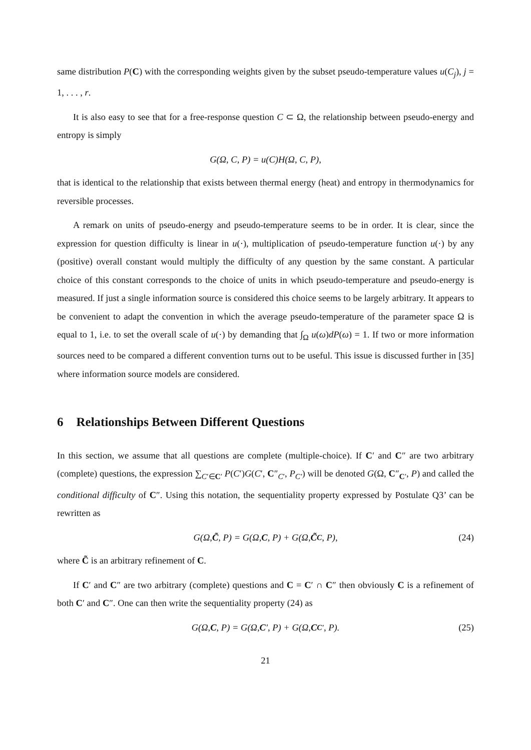same distribution P(C) with the corresponding weights given by the subset pseudo-temperature values u(C<sub>j</sub>), j = 1, . . . , r.
It is also easy to see that for a free-response question C ⊂ Ω, the relationship between pseudo-energy and entropy is simply
G(Ω, C, P) = u(C)H(Ω, C, P),
that is identical to the relationship that exists between thermal energy (heat) and entropy in thermodynamics for reversible processes.
A remark on units of pseudo-energy and pseudo-temperature seems to be in order. It is clear, since the expression for question difficulty is linear in u(·), multiplication of pseudo-temperature function u(·) by any (positive) overall constant would multiply the difficulty of any question by the same constant. A particular choice of this constant corresponds to the choice of units in which pseudo-temperature and pseudo-energy is measured. If just a single information source is considered this choice seems to be largely arbitrary. It appears to be convenient to adapt the convention in which the average pseudo-temperature of the parameter space Ω is equal to 1, i.e. to set the overall scale of u(·) by demanding that ∫<sub>Ω</sub> u(ω)dP(ω) = 1. If two or more information sources need to be compared a different convention turns out to be useful. This issue is discussed further in [35] where information source models are considered.
6 Relationships Between Different Questions
In this section, we assume that all questions are complete (multiple-choice). If C′ and C″ are two arbitrary (complete) questions, the expression ∑<sub>C′∈C′</sub> P(C′)G(C′, C″<sub>C′</sub>, P<sub>C′</sub>) will be denoted G(Ω, C″<sub>C′</sub>, P) and called the conditional difficulty of C″. Using this notation, the sequentiality property expressed by Postulate Q3’ can be rewritten as
G(Ω, C̃, P) = G(Ω, C, P) + G(Ω, C̃<sub>C</sub>, P), (24)
where C̃ is an arbitrary refinement of C.
If C′ and C″ are two arbitrary (complete) questions and C = C′ ∩ C″ then obviously C is a refinement of both C′ and C″. One can then write the sequentiality property (24) as
G(Ω, C, P) = G(Ω, C ′, P) + G(Ω, C<sub>C′</sub>, P). (25)
21